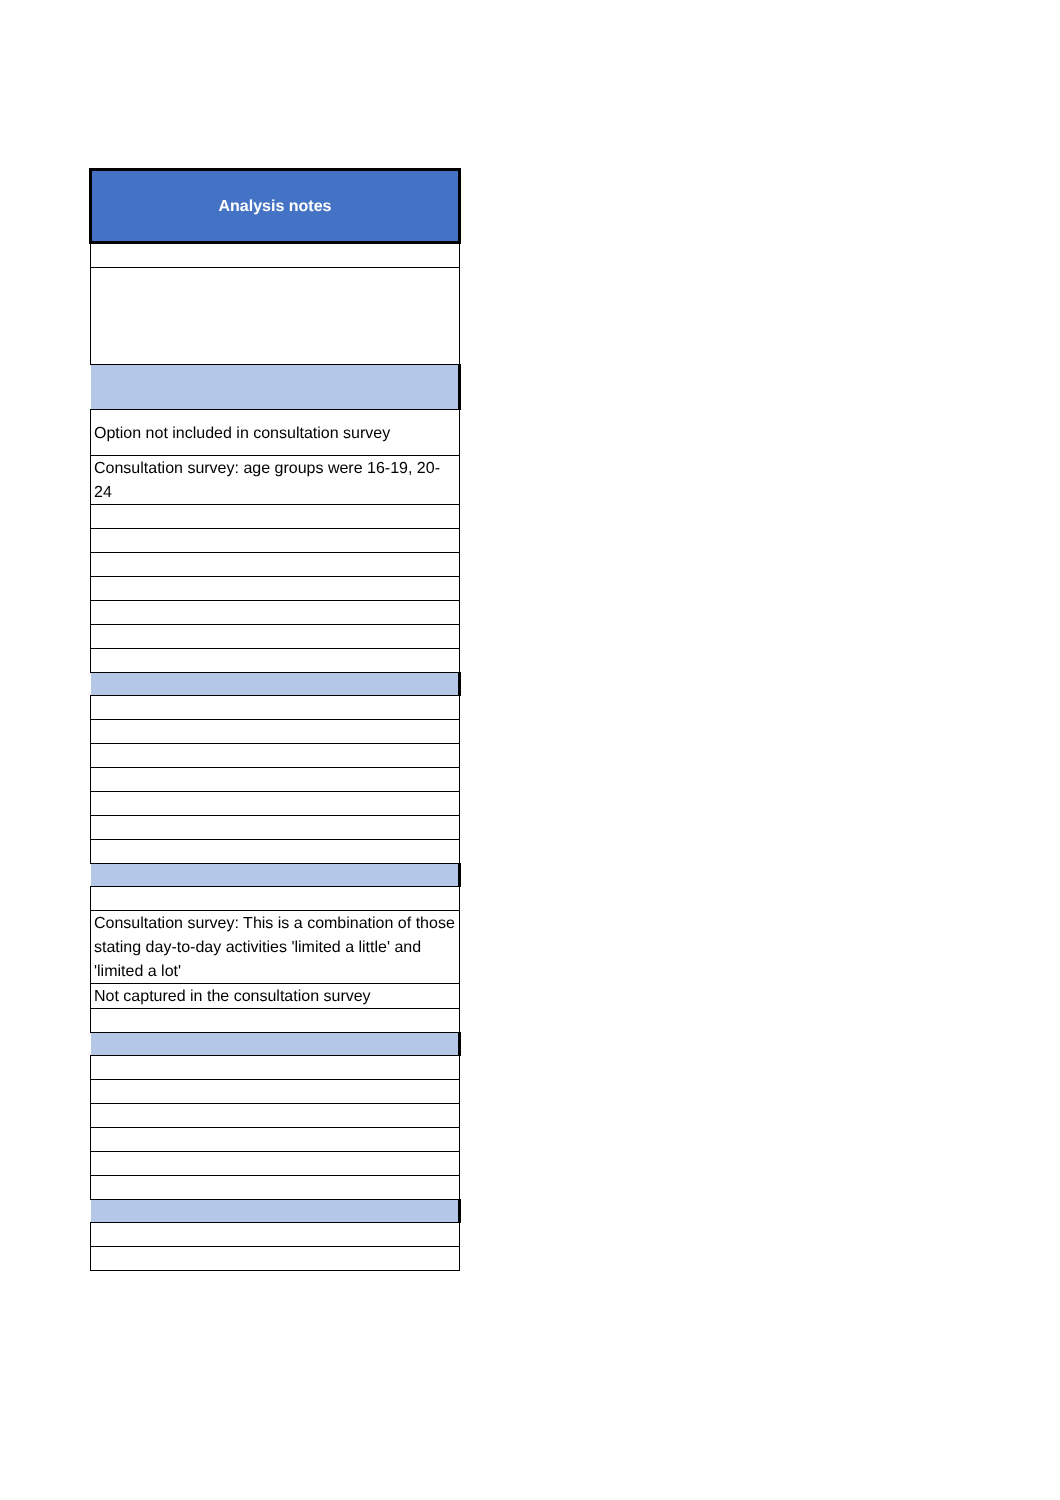| Analysis notes |
| --- |
| Option not included in consultation survey |
| Consultation survey: age groups were 16-19, 20-24 |
| Consultation survey: This is a combination of those stating day-to-day activities 'limited a little' and 'limited a lot' |
| Not captured in the consultation survey |